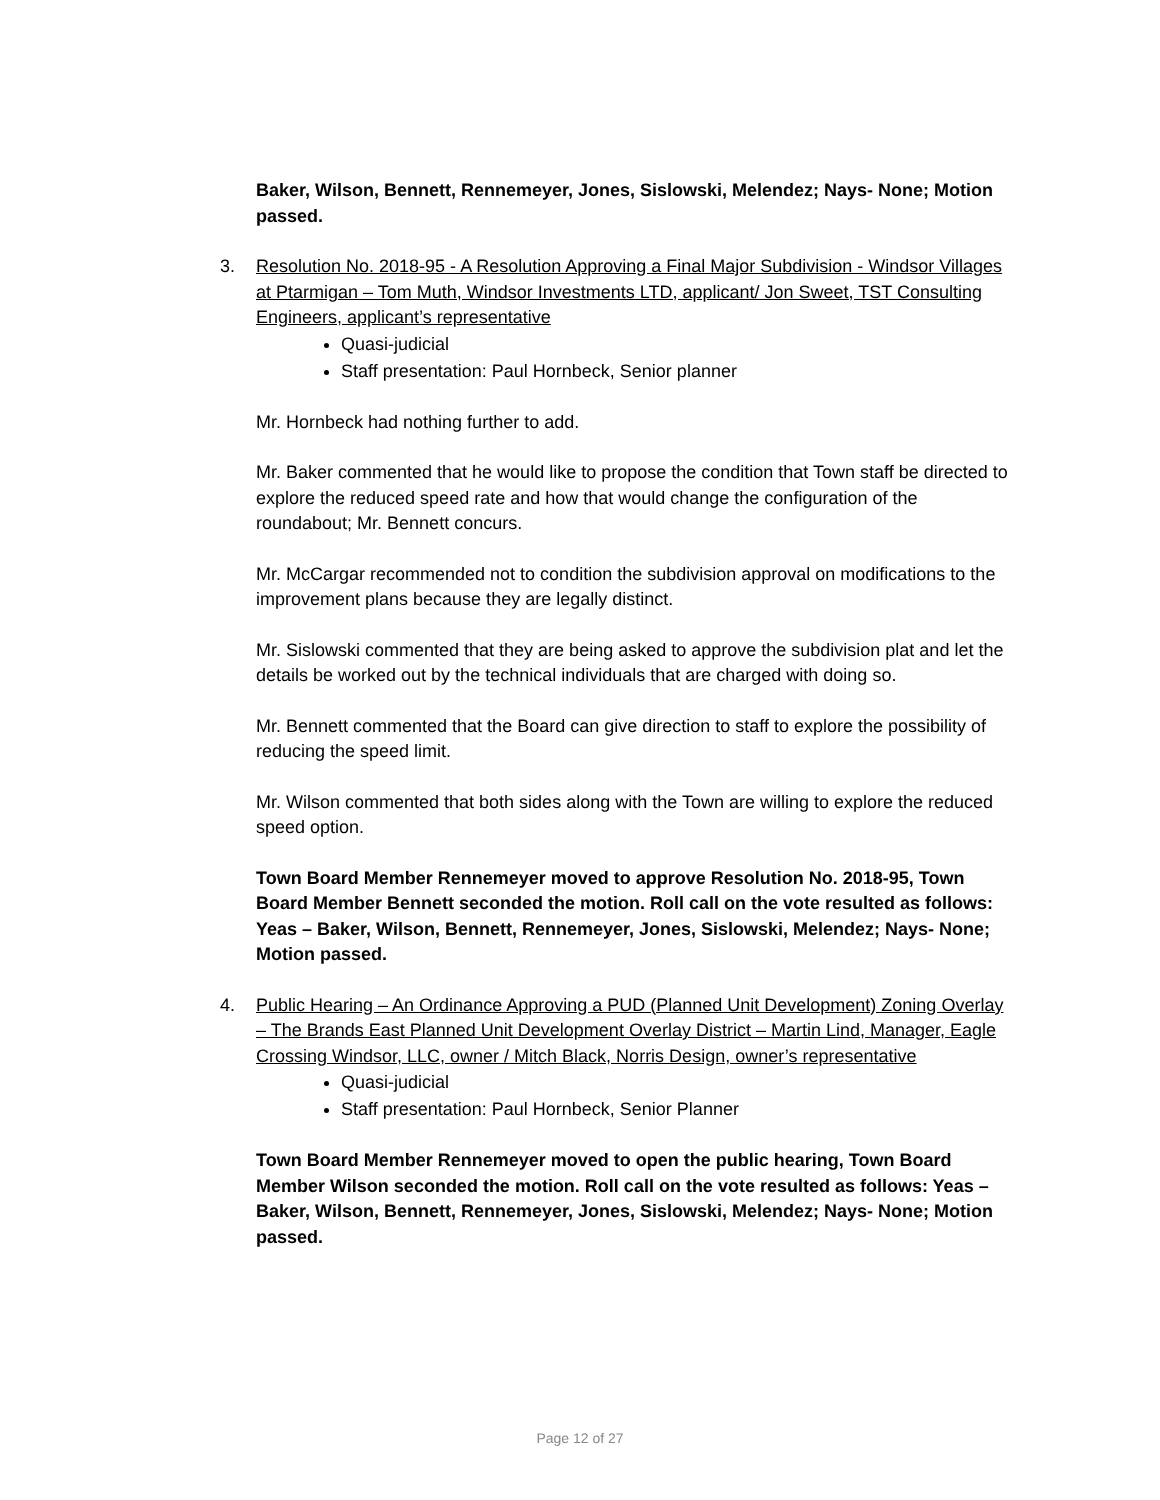Baker, Wilson, Bennett, Rennemeyer, Jones, Sislowski, Melendez; Nays- None; Motion passed.
3. Resolution No. 2018-95 - A Resolution Approving a Final Major Subdivision - Windsor Villages at Ptarmigan – Tom Muth, Windsor Investments LTD, applicant/ Jon Sweet, TST Consulting Engineers, applicant’s representative
Quasi-judicial
Staff presentation: Paul Hornbeck, Senior planner
Mr. Hornbeck had nothing further to add.
Mr. Baker commented that he would like to propose the condition that Town staff be directed to explore the reduced speed rate and how that would change the configuration of the roundabout; Mr. Bennett concurs.
Mr. McCargar recommended not to condition the subdivision approval on modifications to the improvement plans because they are legally distinct.
Mr. Sislowski commented that they are being asked to approve the subdivision plat and let the details be worked out by the technical individuals that are charged with doing so.
Mr. Bennett commented that the Board can give direction to staff to explore the possibility of reducing the speed limit.
Mr. Wilson commented that both sides along with the Town are willing to explore the reduced speed option.
Town Board Member Rennemeyer moved to approve Resolution No. 2018-95, Town Board Member Bennett seconded the motion. Roll call on the vote resulted as follows: Yeas – Baker, Wilson, Bennett, Rennemeyer, Jones, Sislowski, Melendez; Nays- None; Motion passed.
4. Public Hearing – An Ordinance Approving a PUD (Planned Unit Development) Zoning Overlay – The Brands East Planned Unit Development Overlay District – Martin Lind, Manager, Eagle Crossing Windsor, LLC, owner / Mitch Black, Norris Design, owner’s representative
Quasi-judicial
Staff presentation: Paul Hornbeck, Senior Planner
Town Board Member Rennemeyer moved to open the public hearing, Town Board Member Wilson seconded the motion. Roll call on the vote resulted as follows: Yeas – Baker, Wilson, Bennett, Rennemeyer, Jones, Sislowski, Melendez; Nays- None; Motion passed.
Page 12 of 27